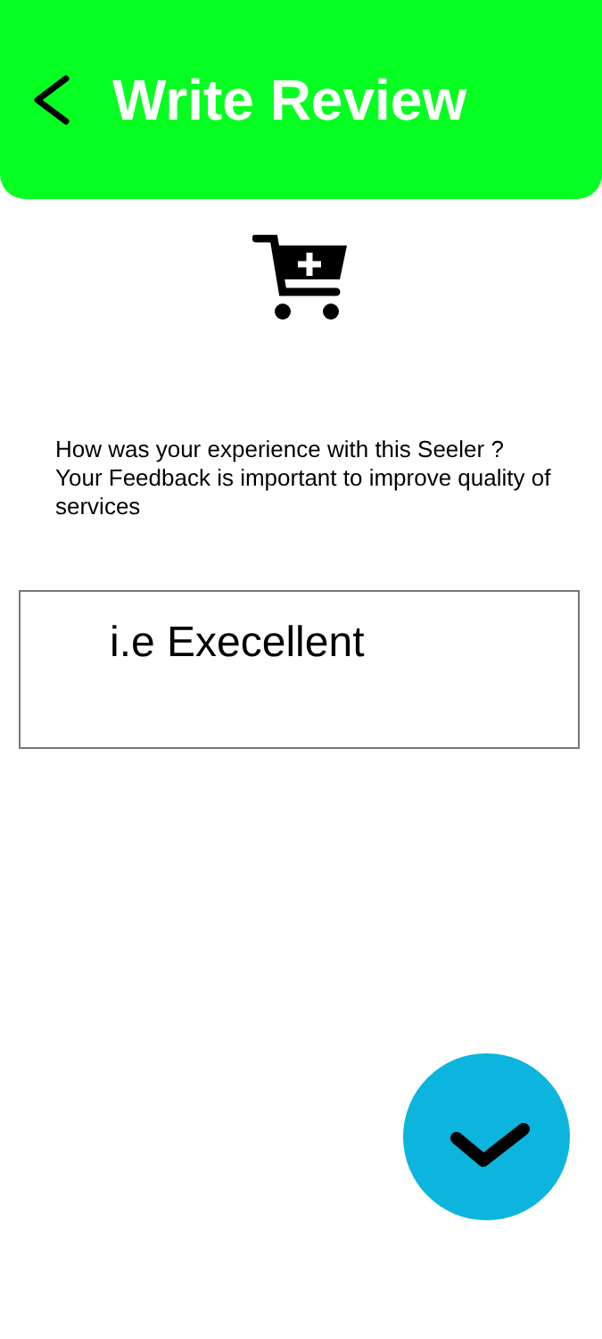Write Review
How was your experience with this Seeler ?
Your Feedback is important to improve quality of services
i.e Execellent